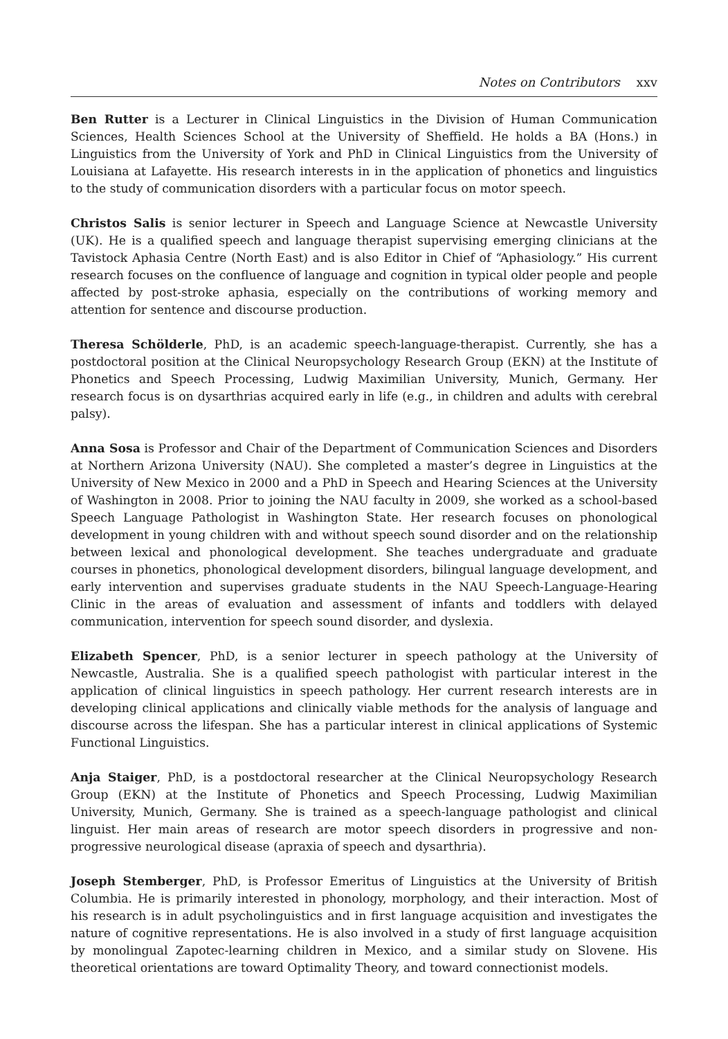Notes on Contributors xxv
Ben Rutter is a Lecturer in Clinical Linguistics in the Division of Human Communication Sciences, Health Sciences School at the University of Sheffield. He holds a BA (Hons.) in Linguistics from the University of York and PhD in Clinical Linguistics from the University of Louisiana at Lafayette. His research interests in in the application of phonetics and linguistics to the study of communication disorders with a particular focus on motor speech.
Christos Salis is senior lecturer in Speech and Language Science at Newcastle University (UK). He is a qualified speech and language therapist supervising emerging clinicians at the Tavistock Aphasia Centre (North East) and is also Editor in Chief of “Aphasiology.” His current research focuses on the confluence of language and cognition in typical older people and people affected by post-stroke aphasia, especially on the contributions of working memory and attention for sentence and discourse production.
Theresa Schölderle, PhD, is an academic speech-language-therapist. Currently, she has a postdoctoral position at the Clinical Neuropsychology Research Group (EKN) at the Institute of Phonetics and Speech Processing, Ludwig Maximilian University, Munich, Germany. Her research focus is on dysarthrias acquired early in life (e.g., in children and adults with cerebral palsy).
Anna Sosa is Professor and Chair of the Department of Communication Sciences and Disorders at Northern Arizona University (NAU). She completed a master’s degree in Linguistics at the University of New Mexico in 2000 and a PhD in Speech and Hearing Sciences at the University of Washington in 2008. Prior to joining the NAU faculty in 2009, she worked as a school-based Speech Language Pathologist in Washington State. Her research focuses on phonological development in young children with and without speech sound disorder and on the relationship between lexical and phonological development. She teaches undergraduate and graduate courses in phonetics, phonological development disorders, bilingual language development, and early intervention and supervises graduate students in the NAU Speech-Language-Hearing Clinic in the areas of evaluation and assessment of infants and toddlers with delayed communication, intervention for speech sound disorder, and dyslexia.
Elizabeth Spencer, PhD, is a senior lecturer in speech pathology at the University of Newcastle, Australia. She is a qualified speech pathologist with particular interest in the application of clinical linguistics in speech pathology. Her current research interests are in developing clinical applications and clinically viable methods for the analysis of language and discourse across the lifespan. She has a particular interest in clinical applications of Systemic Functional Linguistics.
Anja Staiger, PhD, is a postdoctoral researcher at the Clinical Neuropsychology Research Group (EKN) at the Institute of Phonetics and Speech Processing, Ludwig Maximilian University, Munich, Germany. She is trained as a speech-language pathologist and clinical linguist. Her main areas of research are motor speech disorders in progressive and non-progressive neurological disease (apraxia of speech and dysarthria).
Joseph Stemberger, PhD, is Professor Emeritus of Linguistics at the University of British Columbia. He is primarily interested in phonology, morphology, and their interaction. Most of his research is in adult psycholinguistics and in first language acquisition and investigates the nature of cognitive representations. He is also involved in a study of first language acquisition by monolingual Zapotec-learning children in Mexico, and a similar study on Slovene. His theoretical orientations are toward Optimality Theory, and toward connectionist models.